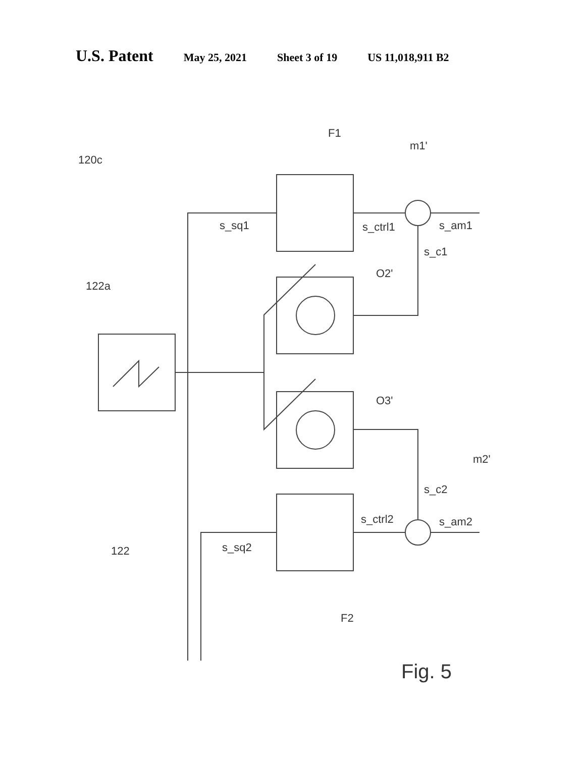U.S. Patent May 25, 2021 Sheet 3 of 19 US 11,018,911 B2
120c
F1
m1'
122a
s_sq1
s_ctrl1
s_am1
s_c1
O2'
O3'
m2'
s_c2
s_ctrl2
s_am2
s_sq2
122
F2
Fig. 5